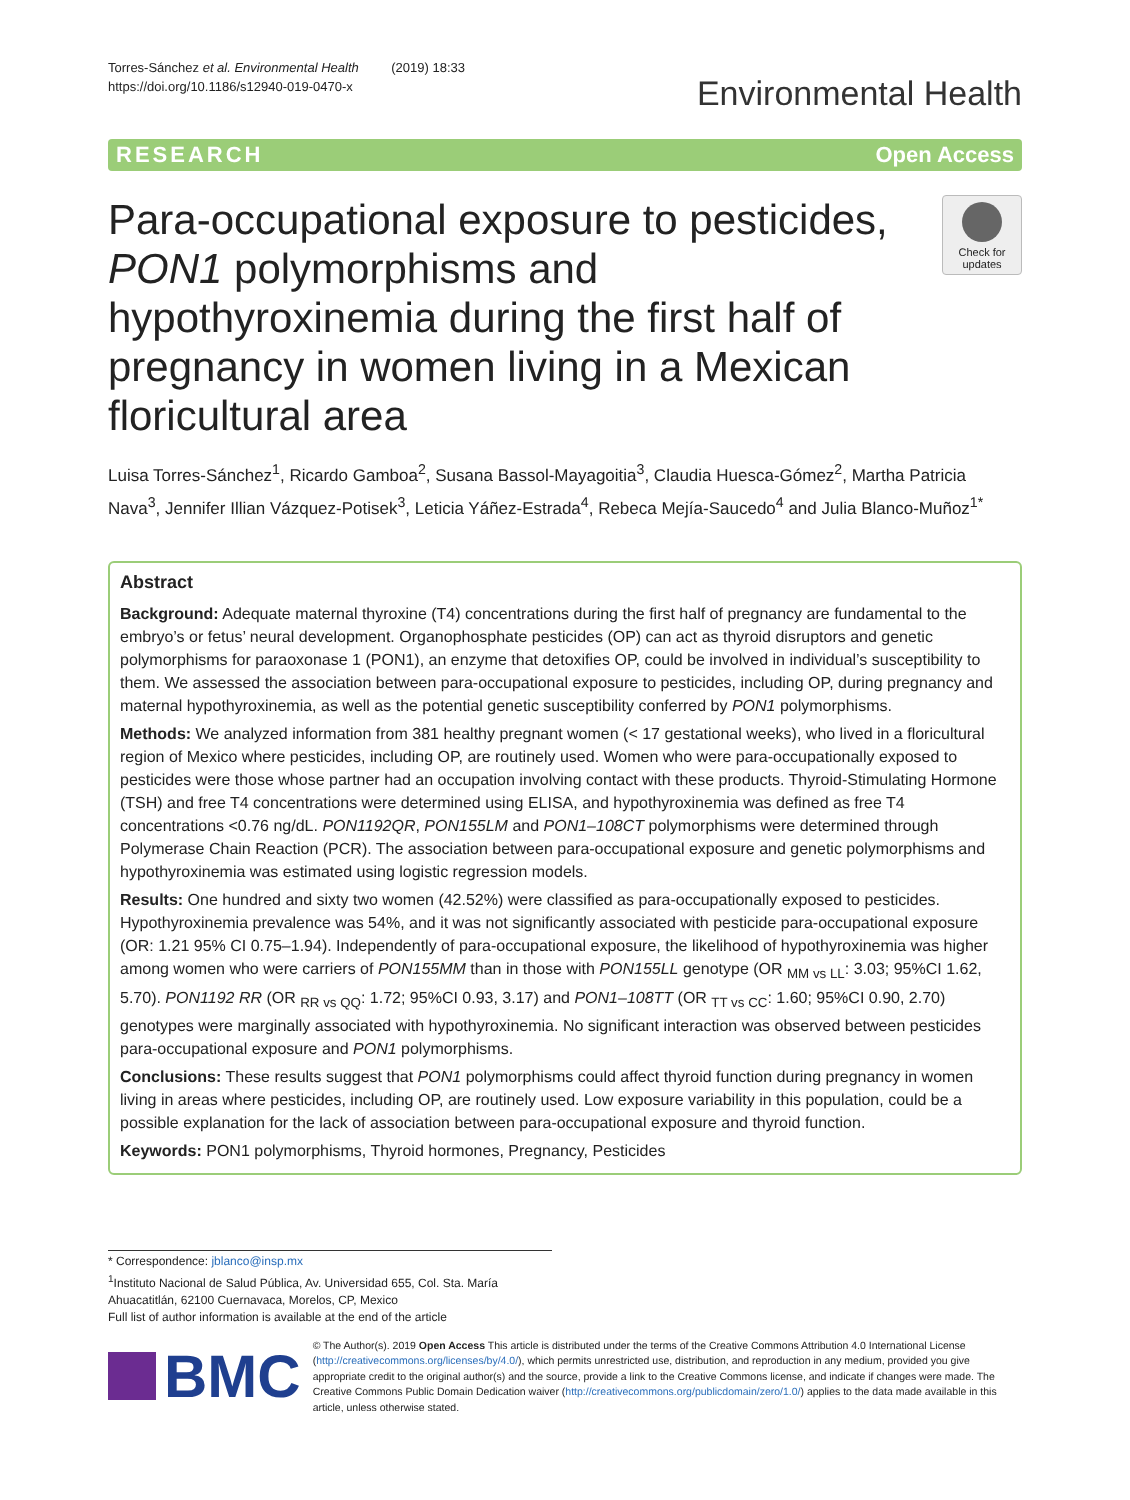Torres-Sánchez et al. Environmental Health (2019) 18:33
https://doi.org/10.1186/s12940-019-0470-x
Environmental Health
RESEARCH Open Access
Para-occupational exposure to pesticides, PON1 polymorphisms and hypothyroxinemia during the first half of pregnancy in women living in a Mexican floricultural area
Check for updates
Luisa Torres-Sánchez<sup>1</sup>, Ricardo Gamboa<sup>2</sup>, Susana Bassol-Mayagoitia<sup>3</sup>, Claudia Huesca-Gómez<sup>2</sup>, Martha Patricia Nava<sup>3</sup>, Jennifer Illian Vázquez-Potisek<sup>3</sup>, Leticia Yáñez-Estrada<sup>4</sup>, Rebeca Mejía-Saucedo<sup>4</sup> and Julia Blanco-Muñoz<sup>1*</sup>
Abstract
Background: Adequate maternal thyroxine (T4) concentrations during the first half of pregnancy are fundamental to the embryo’s or fetus’ neural development. Organophosphate pesticides (OP) can act as thyroid disruptors and genetic polymorphisms for paraoxonase 1 (PON1), an enzyme that detoxifies OP, could be involved in individual’s susceptibility to them. We assessed the association between para-occupational exposure to pesticides, including OP, during pregnancy and maternal hypothyroxinemia, as well as the potential genetic susceptibility conferred by PON1 polymorphisms.
Methods: We analyzed information from 381 healthy pregnant women (< 17 gestational weeks), who lived in a floricultural region of Mexico where pesticides, including OP, are routinely used. Women who were para-occupationally exposed to pesticides were those whose partner had an occupation involving contact with these products. Thyroid-Stimulating Hormone (TSH) and free T4 concentrations were determined using ELISA, and hypothyroxinemia was defined as free T4 concentrations <0.76 ng/dL. PON1192QR, PON155LM and PON1–108CT polymorphisms were determined through Polymerase Chain Reaction (PCR). The association between para-occupational exposure and genetic polymorphisms and hypothyroxinemia was estimated using logistic regression models.
Results: One hundred and sixty two women (42.52%) were classified as para-occupationally exposed to pesticides. Hypothyroxinemia prevalence was 54%, and it was not significantly associated with pesticide para-occupational exposure (OR: 1.21 95% CI 0.75–1.94). Independently of para-occupational exposure, the likelihood of hypothyroxinemia was higher among women who were carriers of PON155MM than in those with PON155LL genotype (OR <sub>MM vs LL</sub>: 3.03; 95%CI 1.62, 5.70). PON1192 RR (OR <sub>RR vs QQ</sub>: 1.72; 95%CI 0.93, 3.17) and PON1–108TT (OR <sub>TT vs CC</sub>: 1.60; 95%CI 0.90, 2.70) genotypes were marginally associated with hypothyroxinemia. No significant interaction was observed between pesticides para-occupational exposure and PON1 polymorphisms.
Conclusions: These results suggest that PON1 polymorphisms could affect thyroid function during pregnancy in women living in areas where pesticides, including OP, are routinely used. Low exposure variability in this population, could be a possible explanation for the lack of association between para-occupational exposure and thyroid function.
Keywords: PON1 polymorphisms, Thyroid hormones, Pregnancy, Pesticides
* Correspondence: jblanco@insp.mx
<sup>1</sup> Instituto Nacional de Salud Pública, Av. Universidad 655, Col. Sta. María Ahuacatitlán, 62100 Cuernavaca, Morelos, CP, Mexico
Full list of author information is available at the end of the article
BMC
© The Author(s). 2019 Open Access This article is distributed under the terms of the Creative Commons Attribution 4.0 International License (http://creativecommons.org/licenses/by/4.0/), which permits unrestricted use, distribution, and reproduction in any medium, provided you give appropriate credit to the original author(s) and the source, provide a link to the Creative Commons license, and indicate if changes were made. The Creative Commons Public Domain Dedication waiver (http://creativecommons.org/publicdomain/zero/1.0/) applies to the data made available in this article, unless otherwise stated.